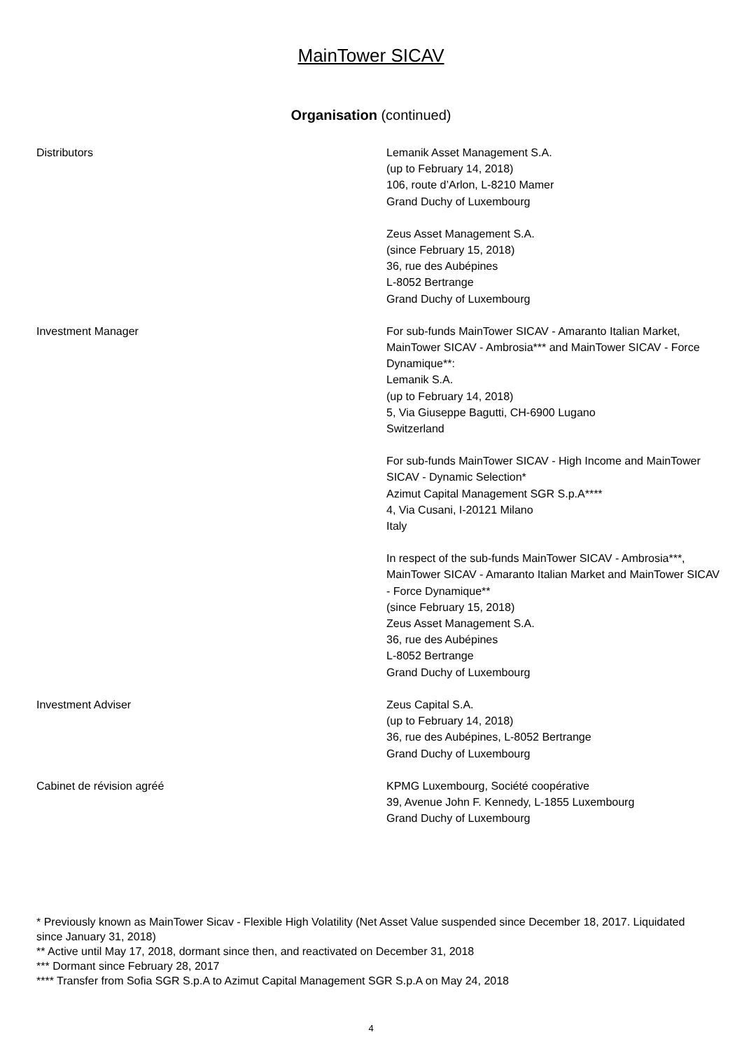MainTower SICAV
Organisation (continued)
Distributors Lemanik Asset Management S.A.
(up to February 14, 2018)
106, route d’Arlon, L-8210 Mamer
Grand Duchy of Luxembourg
Zeus Asset Management S.A.
(since February 15, 2018)
36, rue des Aubépines
L-8052 Bertrange
Grand Duchy of Luxembourg
Investment Manager For sub-funds MainTower SICAV - Amaranto Italian Market, MainTower SICAV - Ambrosia*** and MainTower SICAV - Force Dynamique**:
Lemanik S.A.
(up to February 14, 2018)
5, Via Giuseppe Bagutti, CH-6900 Lugano
Switzerland
For sub-funds MainTower SICAV - High Income and MainTower SICAV - Dynamic Selection*
Azimut Capital Management SGR S.p.A****
4, Via Cusani, I-20121 Milano
Italy
In respect of the sub-funds MainTower SICAV - Ambrosia***, MainTower SICAV - Amaranto Italian Market and MainTower SICAV - Force Dynamique**
(since February 15, 2018)
Zeus Asset Management S.A.
36, rue des Aubépines
L-8052 Bertrange
Grand Duchy of Luxembourg
Investment Adviser Zeus Capital S.A.
(up to February 14, 2018)
36, rue des Aubépines, L-8052 Bertrange
Grand Duchy of Luxembourg
Cabinet de révision agréé KPMG Luxembourg, Société coopérative
39, Avenue John F. Kennedy, L-1855 Luxembourg
Grand Duchy of Luxembourg
* Previously known as MainTower Sicav - Flexible High Volatility (Net Asset Value suspended since December 18, 2017. Liquidated since January 31, 2018)
** Active until May 17, 2018, dormant since then, and reactivated on December 31, 2018
*** Dormant since February 28, 2017
**** Transfer from Sofia SGR S.p.A to Azimut Capital Management SGR S.p.A on May 24, 2018
4